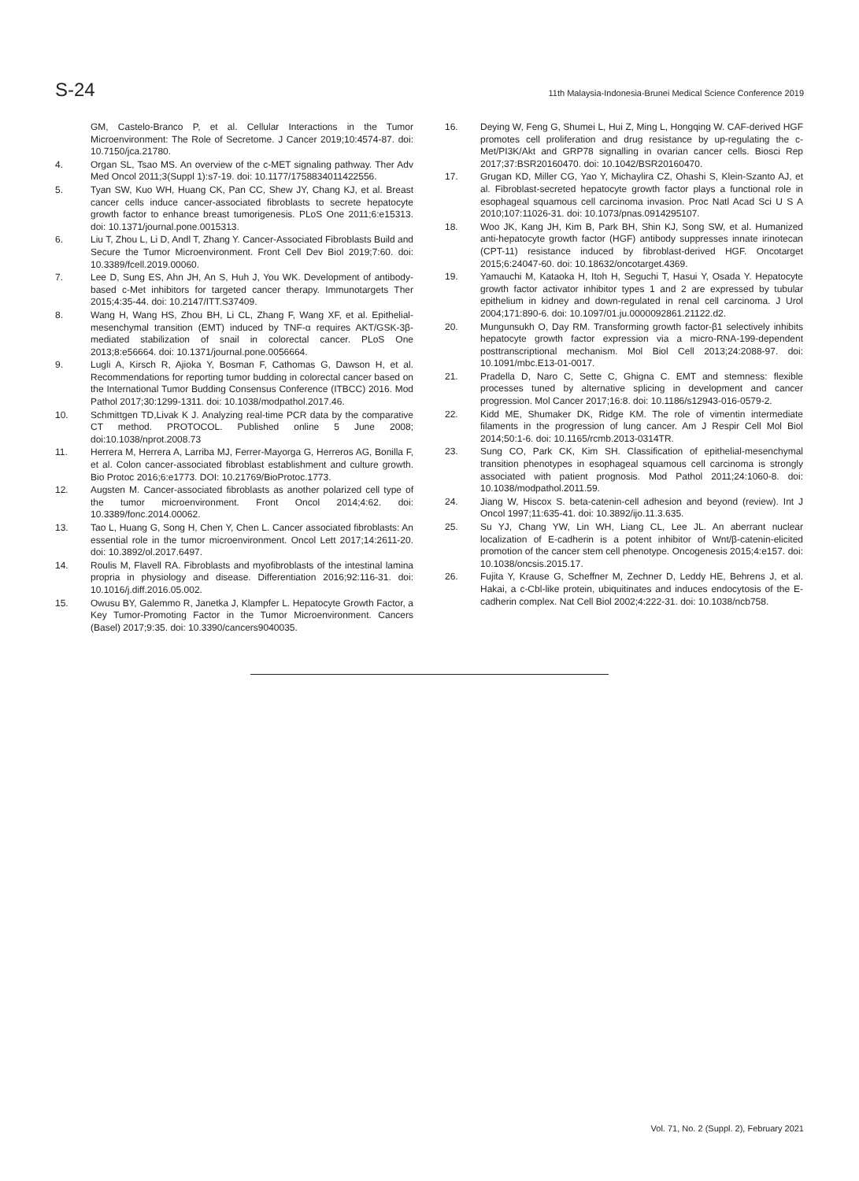S-24 11th Malaysia-Indonesia-Brunei Medical Science Conference 2019
GM, Castelo-Branco P, et al. Cellular Interactions in the Tumor Microenvironment: The Role of Secretome. J Cancer 2019;10:4574-87. doi: 10.7150/jca.21780.
4. Organ SL, Tsao MS. An overview of the c-MET signaling pathway. Ther Adv Med Oncol 2011;3(Suppl 1):s7-19. doi: 10.1177/1758834011422556.
5. Tyan SW, Kuo WH, Huang CK, Pan CC, Shew JY, Chang KJ, et al. Breast cancer cells induce cancer-associated fibroblasts to secrete hepatocyte growth factor to enhance breast tumorigenesis. PLoS One 2011;6:e15313. doi: 10.1371/journal.pone.0015313.
6. Liu T, Zhou L, Li D, Andl T, Zhang Y. Cancer-Associated Fibroblasts Build and Secure the Tumor Microenvironment. Front Cell Dev Biol 2019;7:60. doi: 10.3389/fcell.2019.00060.
7. Lee D, Sung ES, Ahn JH, An S, Huh J, You WK. Development of antibody-based c-Met inhibitors for targeted cancer therapy. Immunotargets Ther 2015;4:35-44. doi: 10.2147/ITT.S37409.
8. Wang H, Wang HS, Zhou BH, Li CL, Zhang F, Wang XF, et al. Epithelial-mesenchymal transition (EMT) induced by TNF-α requires AKT/GSK-3β-mediated stabilization of snail in colorectal cancer. PLoS One 2013;8:e56664. doi: 10.1371/journal.pone.0056664.
9. Lugli A, Kirsch R, Ajioka Y, Bosman F, Cathomas G, Dawson H, et al. Recommendations for reporting tumor budding in colorectal cancer based on the International Tumor Budding Consensus Conference (ITBCC) 2016. Mod Pathol 2017;30:1299-1311. doi: 10.1038/modpathol.2017.46.
10. Schmittgen TD,Livak K J. Analyzing real-time PCR data by the comparative CT method. PROTOCOL. Published online 5 June 2008; doi:10.1038/nprot.2008.73
11. Herrera M, Herrera A, Larriba MJ, Ferrer-Mayorga G, Herreros AG, Bonilla F, et al. Colon cancer-associated fibroblast establishment and culture growth. Bio Protoc 2016;6:e1773. DOI: 10.21769/BioProtoc.1773.
12. Augsten M. Cancer-associated fibroblasts as another polarized cell type of the tumor microenvironment. Front Oncol 2014;4:62. doi: 10.3389/fonc.2014.00062.
13. Tao L, Huang G, Song H, Chen Y, Chen L. Cancer associated fibroblasts: An essential role in the tumor microenvironment. Oncol Lett 2017;14:2611-20. doi: 10.3892/ol.2017.6497.
14. Roulis M, Flavell RA. Fibroblasts and myofibroblasts of the intestinal lamina propria in physiology and disease. Differentiation 2016;92:116-31. doi: 10.1016/j.diff.2016.05.002.
15. Owusu BY, Galemmo R, Janetka J, Klampfer L. Hepatocyte Growth Factor, a Key Tumor-Promoting Factor in the Tumor Microenvironment. Cancers (Basel) 2017;9:35. doi: 10.3390/cancers9040035.
16. Deying W, Feng G, Shumei L, Hui Z, Ming L, Hongqing W. CAF-derived HGF promotes cell proliferation and drug resistance by up-regulating the c-Met/PI3K/Akt and GRP78 signalling in ovarian cancer cells. Biosci Rep 2017;37:BSR20160470. doi: 10.1042/BSR20160470.
17. Grugan KD, Miller CG, Yao Y, Michaylira CZ, Ohashi S, Klein-Szanto AJ, et al. Fibroblast-secreted hepatocyte growth factor plays a functional role in esophageal squamous cell carcinoma invasion. Proc Natl Acad Sci U S A 2010;107:11026-31. doi: 10.1073/pnas.0914295107.
18. Woo JK, Kang JH, Kim B, Park BH, Shin KJ, Song SW, et al. Humanized anti-hepatocyte growth factor (HGF) antibody suppresses innate irinotecan (CPT-11) resistance induced by fibroblast-derived HGF. Oncotarget 2015;6:24047-60. doi: 10.18632/oncotarget.4369.
19. Yamauchi M, Kataoka H, Itoh H, Seguchi T, Hasui Y, Osada Y. Hepatocyte growth factor activator inhibitor types 1 and 2 are expressed by tubular epithelium in kidney and down-regulated in renal cell carcinoma. J Urol 2004;171:890-6. doi: 10.1097/01.ju.0000092861.21122.d2.
20. Mungunsukh O, Day RM. Transforming growth factor-β1 selectively inhibits hepatocyte growth factor expression via a micro-RNA-199-dependent posttranscriptional mechanism. Mol Biol Cell 2013;24:2088-97. doi: 10.1091/mbc.E13-01-0017.
21. Pradella D, Naro C, Sette C, Ghigna C. EMT and stemness: flexible processes tuned by alternative splicing in development and cancer progression. Mol Cancer 2017;16:8. doi: 10.1186/s12943-016-0579-2.
22. Kidd ME, Shumaker DK, Ridge KM. The role of vimentin intermediate filaments in the progression of lung cancer. Am J Respir Cell Mol Biol 2014;50:1-6. doi: 10.1165/rcmb.2013-0314TR.
23. Sung CO, Park CK, Kim SH. Classification of epithelial-mesenchymal transition phenotypes in esophageal squamous cell carcinoma is strongly associated with patient prognosis. Mod Pathol 2011;24:1060-8. doi: 10.1038/modpathol.2011.59.
24. Jiang W, Hiscox S. beta-catenin-cell adhesion and beyond (review). Int J Oncol 1997;11:635-41. doi: 10.3892/ijo.11.3.635.
25. Su YJ, Chang YW, Lin WH, Liang CL, Lee JL. An aberrant nuclear localization of E-cadherin is a potent inhibitor of Wnt/β-catenin-elicited promotion of the cancer stem cell phenotype. Oncogenesis 2015;4:e157. doi: 10.1038/oncsis.2015.17.
26. Fujita Y, Krause G, Scheffner M, Zechner D, Leddy HE, Behrens J, et al. Hakai, a c-Cbl-like protein, ubiquitinates and induces endocytosis of the E-cadherin complex. Nat Cell Biol 2002;4:222-31. doi: 10.1038/ncb758.
Vol. 71, No. 2 (Suppl. 2), February 2021